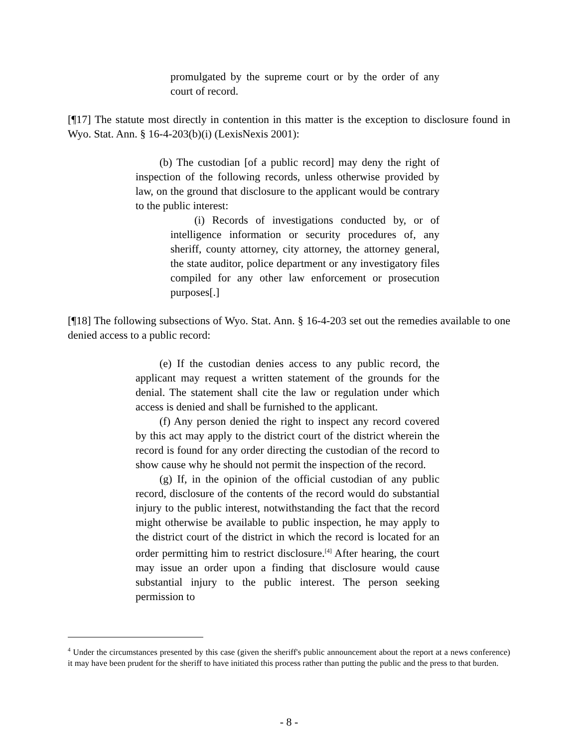promulgated by the supreme court or by the order of any court of record.
[¶17] The statute most directly in contention in this matter is the exception to disclosure found in Wyo. Stat. Ann. § 16-4-203(b)(i) (LexisNexis 2001):
(b) The custodian [of a public record] may deny the right of inspection of the following records, unless otherwise provided by law, on the ground that disclosure to the applicant would be contrary to the public interest:
(i) Records of investigations conducted by, or of intelligence information or security procedures of, any sheriff, county attorney, city attorney, the attorney general, the state auditor, police department or any investigatory files compiled for any other law enforcement or prosecution purposes[.]
[¶18] The following subsections of Wyo. Stat. Ann. § 16-4-203 set out the remedies available to one denied access to a public record:
(e) If the custodian denies access to any public record, the applicant may request a written statement of the grounds for the denial. The statement shall cite the law or regulation under which access is denied and shall be furnished to the applicant.
(f) Any person denied the right to inspect any record covered by this act may apply to the district court of the district wherein the record is found for any order directing the custodian of the record to show cause why he should not permit the inspection of the record.
(g) If, in the opinion of the official custodian of any public record, disclosure of the contents of the record would do substantial injury to the public interest, notwithstanding the fact that the record might otherwise be available to public inspection, he may apply to the district court of the district in which the record is located for an order permitting him to restrict disclosure.<sup>[4]</sup> After hearing, the court may issue an order upon a finding that disclosure would cause substantial injury to the public interest. The person seeking permission to
<sup>4</sup> Under the circumstances presented by this case (given the sheriff's public announcement about the report at a news conference) it may have been prudent for the sheriff to have initiated this process rather than putting the public and the press to that burden.
- 8 -